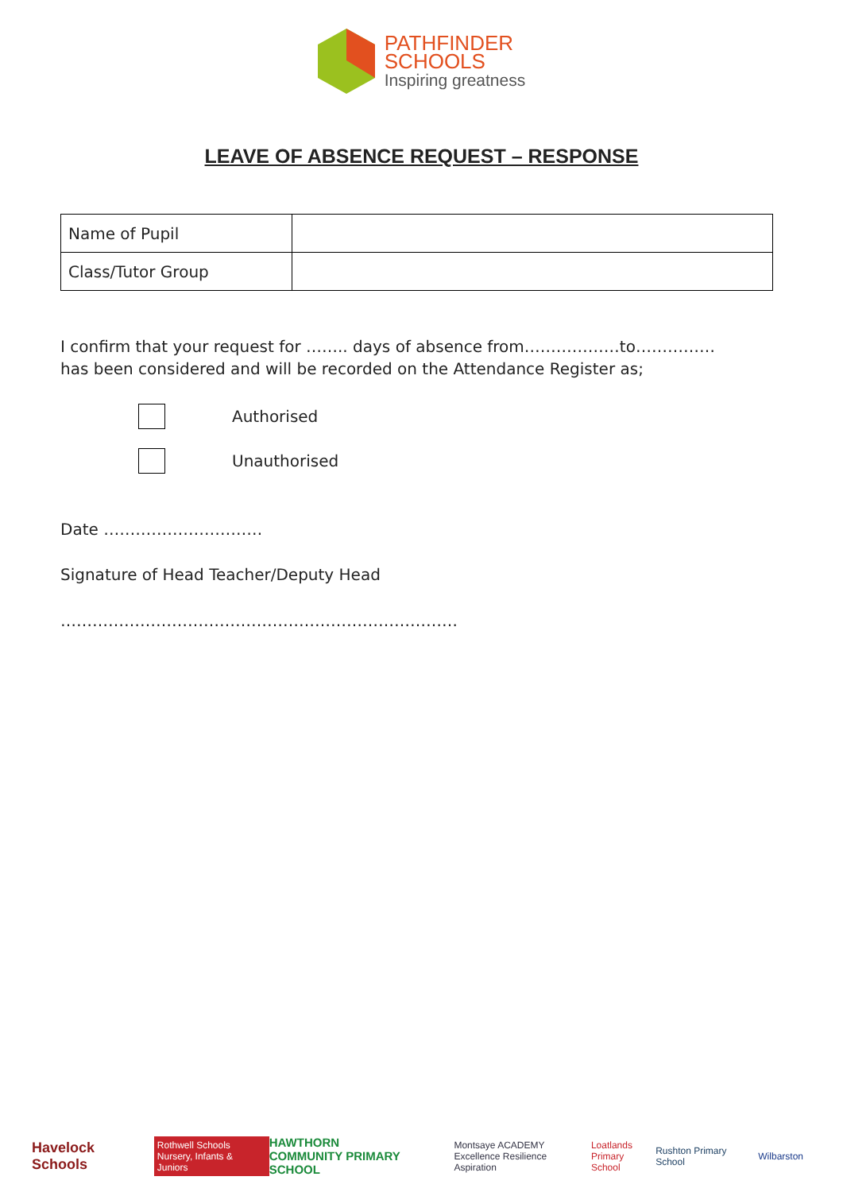PATHFINDER
SCHOOLS
Inspiring greatness
LEAVE OF ABSENCE REQUEST – RESPONSE
| Name of Pupil | |
| Class/Tutor Group | |
I confirm that your request for …….. days of absence from………………to……………
has been considered and will be recorded on the Attendance Register as;
Authorised
Unauthorised
Date …………………………
Signature of Head Teacher/Deputy Head
…………………………………………………………………
Havelock Schools Rothwell Schools
Nursery, Infants & Juniors HAWTHORN
COMMUNITY PRIMARY SCHOOL Montsaye ACADEMY
Excellence Resilience Aspiration Loatlands
Primary School Rushton Primary School Wilbarston